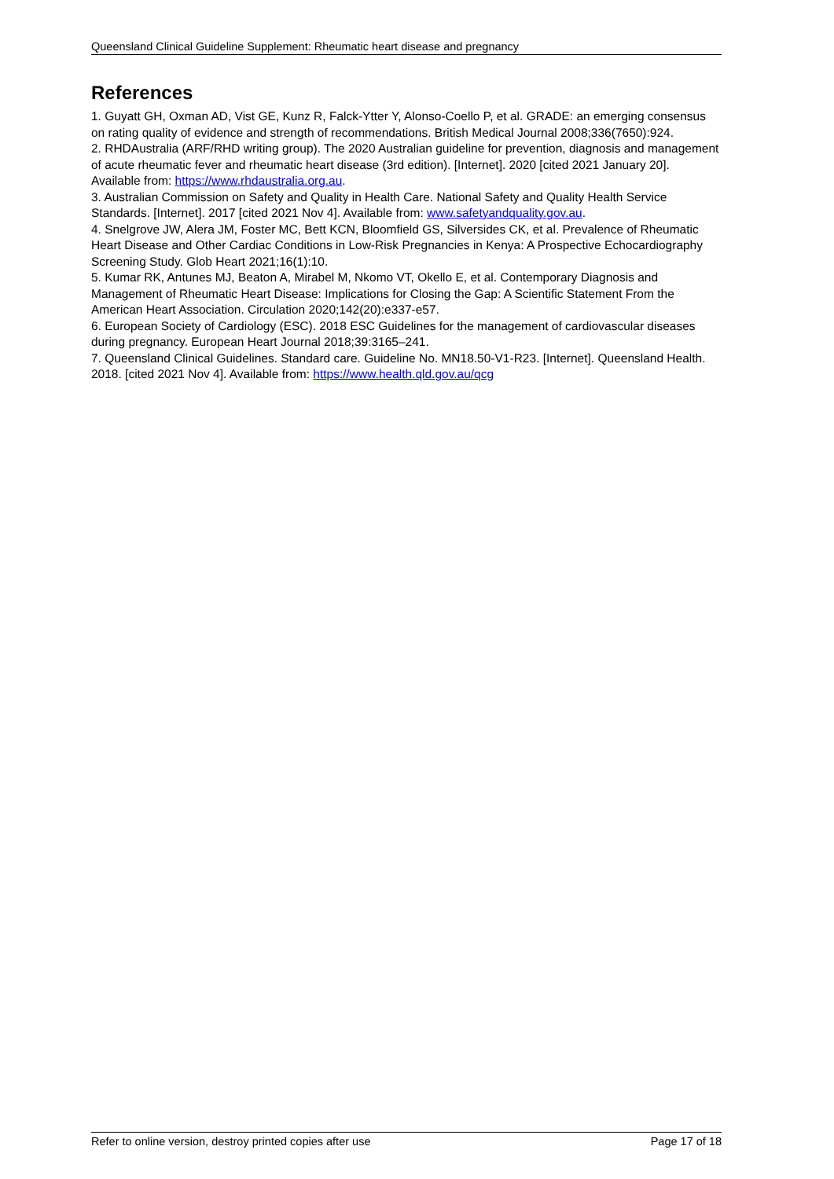Queensland Clinical Guideline Supplement: Rheumatic heart disease and pregnancy
References
1. Guyatt GH, Oxman AD, Vist GE, Kunz R, Falck-Ytter Y, Alonso-Coello P, et al. GRADE: an emerging consensus on rating quality of evidence and strength of recommendations. British Medical Journal 2008;336(7650):924.
2. RHDAustralia (ARF/RHD writing group). The 2020 Australian guideline for prevention, diagnosis and management of acute rheumatic fever and rheumatic heart disease (3rd edition). [Internet]. 2020 [cited 2021 January 20]. Available from: https://www.rhdaustralia.org.au.
3. Australian Commission on Safety and Quality in Health Care. National Safety and Quality Health Service Standards. [Internet]. 2017 [cited 2021 Nov 4]. Available from: www.safetyandquality.gov.au.
4. Snelgrove JW, Alera JM, Foster MC, Bett KCN, Bloomfield GS, Silversides CK, et al. Prevalence of Rheumatic Heart Disease and Other Cardiac Conditions in Low-Risk Pregnancies in Kenya: A Prospective Echocardiography Screening Study. Glob Heart 2021;16(1):10.
5. Kumar RK, Antunes MJ, Beaton A, Mirabel M, Nkomo VT, Okello E, et al. Contemporary Diagnosis and Management of Rheumatic Heart Disease: Implications for Closing the Gap: A Scientific Statement From the American Heart Association. Circulation 2020;142(20):e337-e57.
6. European Society of Cardiology (ESC). 2018 ESC Guidelines for the management of cardiovascular diseases during pregnancy. European Heart Journal 2018;39:3165–241.
7. Queensland Clinical Guidelines. Standard care. Guideline No. MN18.50-V1-R23. [Internet]. Queensland Health. 2018. [cited 2021 Nov 4]. Available from: https://www.health.qld.gov.au/qcg
Refer to online version, destroy printed copies after use Page 17 of 18